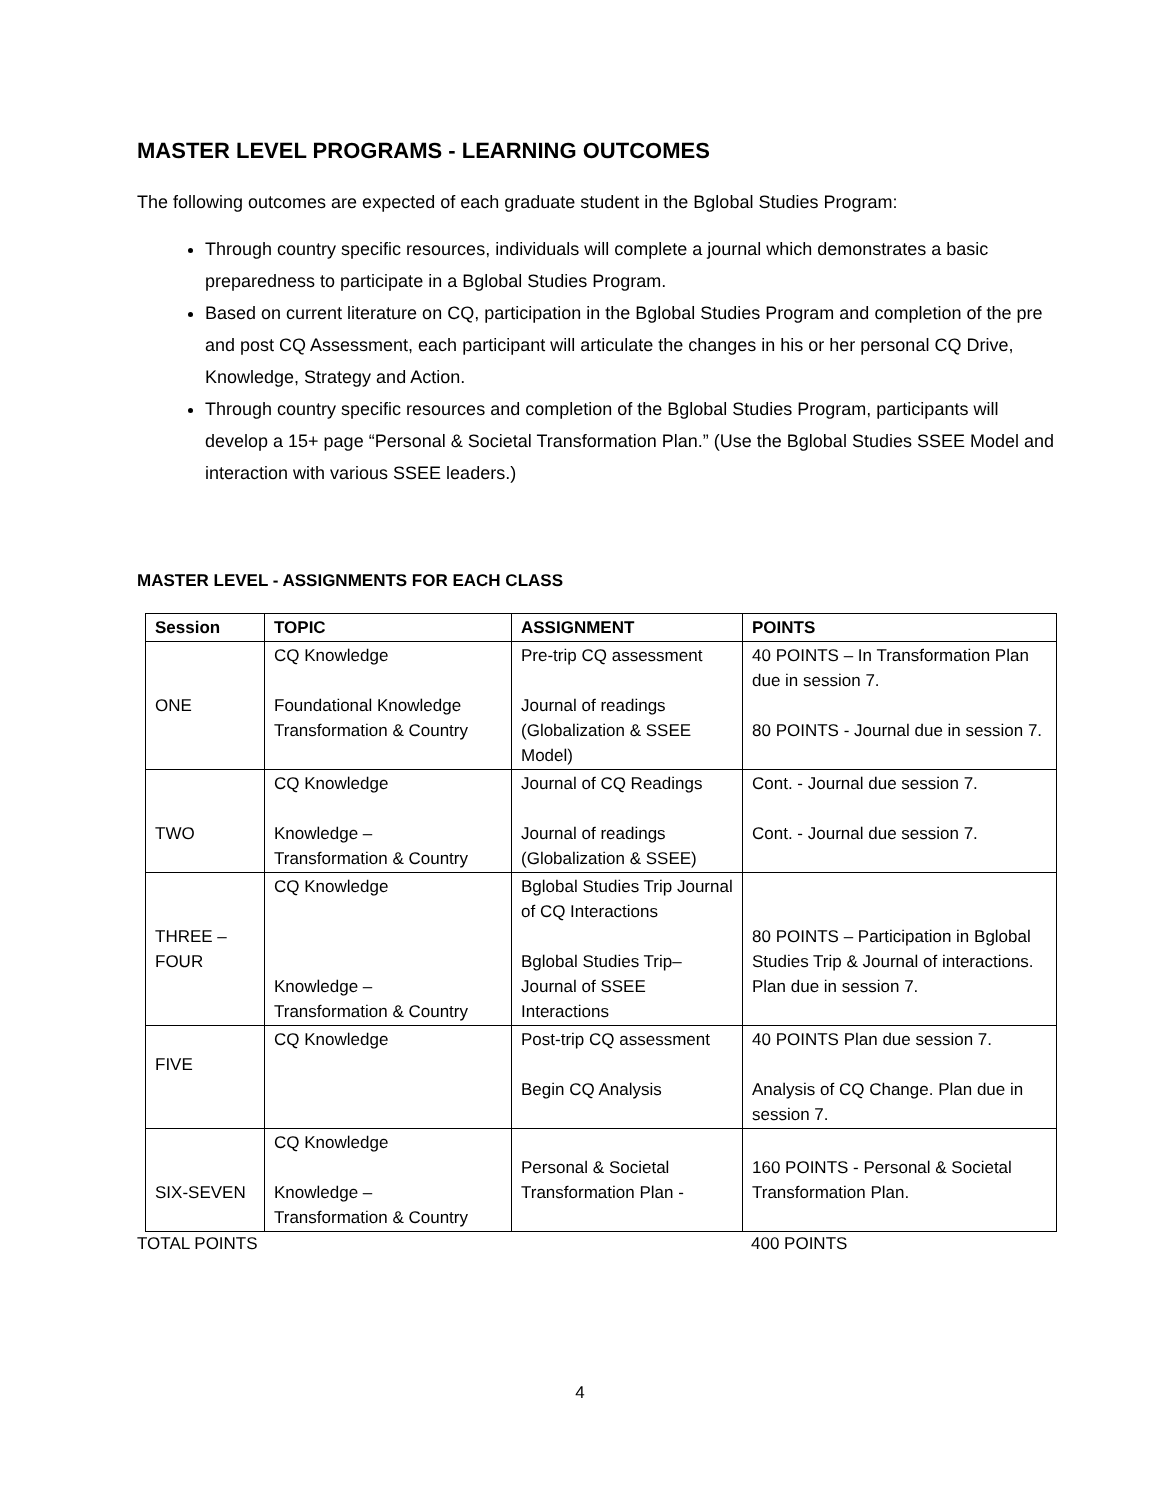MASTER LEVEL PROGRAMS - LEARNING OUTCOMES
The following outcomes are expected of each graduate student in the Bglobal Studies Program:
Through country specific resources, individuals will complete a journal which demonstrates a basic preparedness to participate in a Bglobal Studies Program.
Based on current literature on CQ, participation in the Bglobal Studies Program and completion of the pre and post CQ Assessment, each participant will articulate the changes in his or her personal CQ Drive, Knowledge, Strategy and Action.
Through country specific resources and completion of the Bglobal Studies Program, participants will develop a 15+ page “Personal & Societal Transformation Plan.” (Use the Bglobal Studies SSEE Model and interaction with various SSEE leaders.)
MASTER LEVEL - ASSIGNMENTS FOR EACH CLASS
| Session | TOPIC | ASSIGNMENT | POINTS |
| --- | --- | --- | --- |
| ONE | CQ Knowledge Foundational Knowledge Transformation & Country | Pre-trip CQ assessment Journal of readings (Globalization & SSEE Model) | 40 POINTS – In Transformation Plan due in session 7. 80 POINTS - Journal due in session 7. |
| TWO | CQ Knowledge Knowledge – Transformation & Country | Journal of CQ Readings Journal of readings (Globalization & SSEE) | Cont. - Journal due session 7. Cont. - Journal due session 7. |
| THREE – FOUR | CQ Knowledge Knowledge – Transformation & Country | Bglobal Studies Trip Journal of CQ Interactions Bglobal Studies Trip– Journal of SSEE Interactions | 80 POINTS – Participation in Bglobal Studies Trip & Journal of interactions. Plan due in session 7. |
| FIVE | CQ Knowledge | Post-trip CQ assessment Begin CQ Analysis | 40 POINTS Plan due session 7. Analysis of CQ Change. Plan due in session 7. |
| SIX-SEVEN | CQ Knowledge Knowledge – Transformation & Country | Personal & Societal Transformation Plan - | 160 POINTS - Personal & Societal Transformation Plan. |
TOTAL POINTS 400 POINTS
4